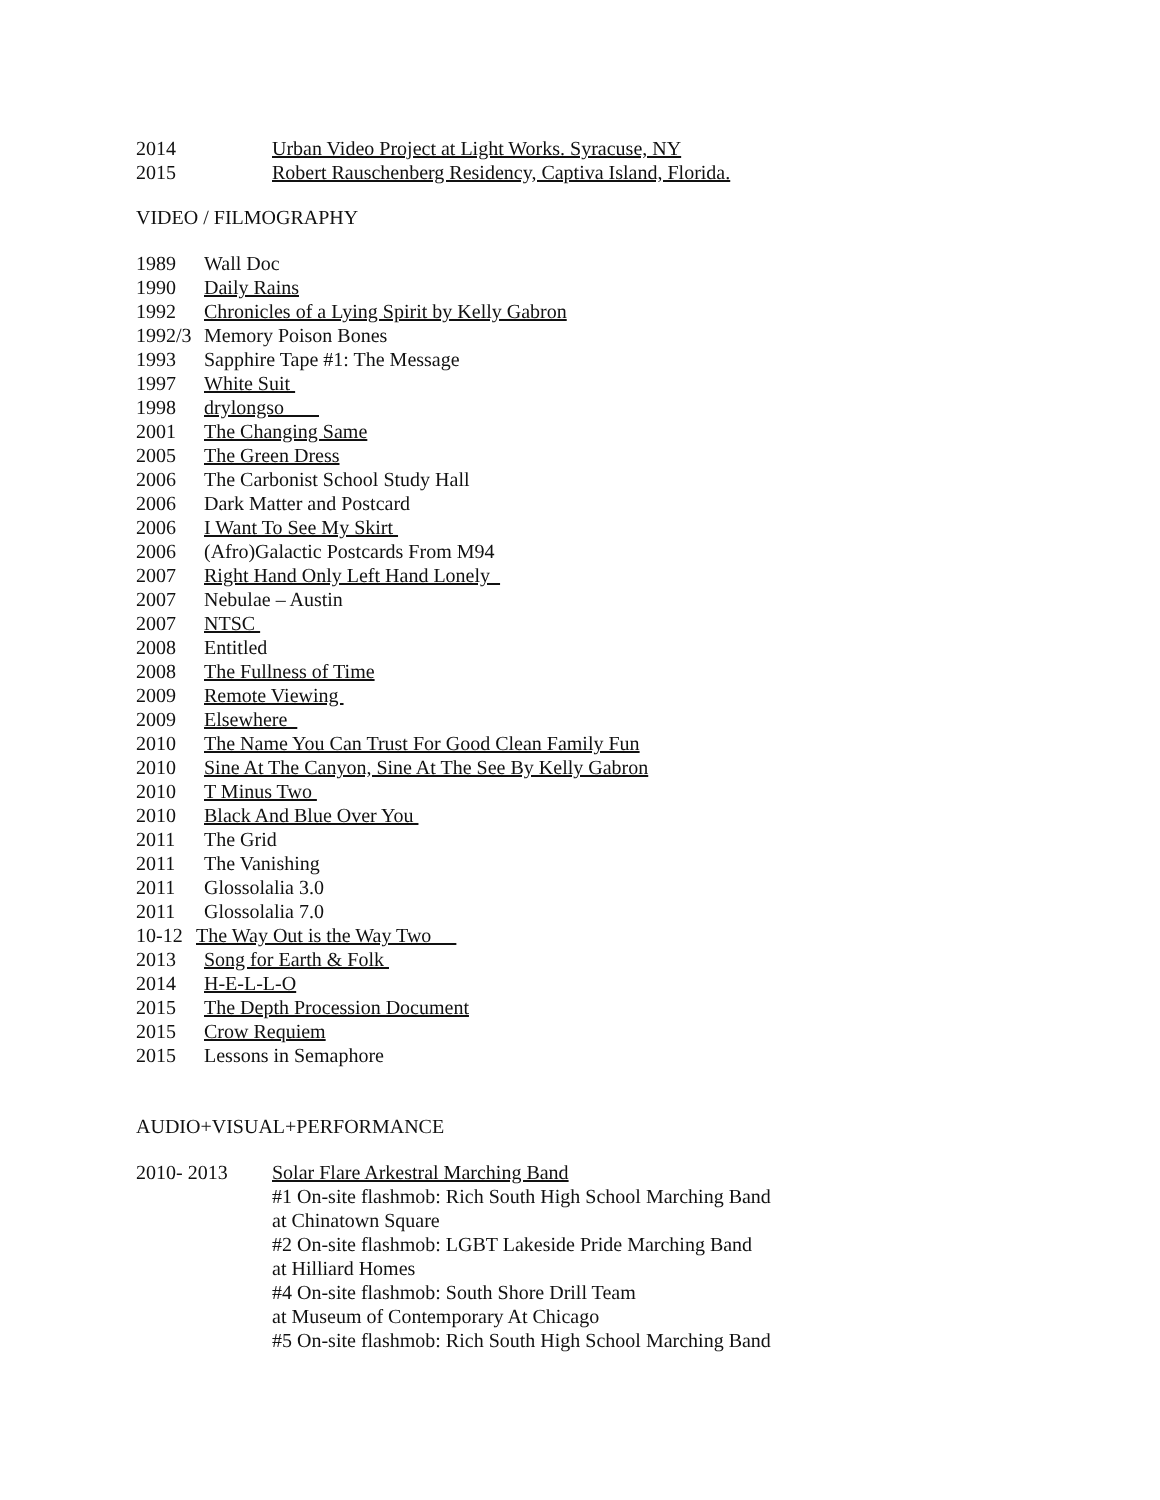2014 Urban Video Project at Light Works. Syracuse, NY
2015 Robert Rauschenberg Residency, Captiva Island, Florida.
VIDEO / FILMOGRAPHY
1989 Wall Doc
1990 Daily Rains
1992 Chronicles of a Lying Spirit by Kelly Gabron
1992/3 Memory Poison Bones
1993 Sapphire Tape #1: The Message
1997 White Suit
1998 drylongso
2001 The Changing Same
2005 The Green Dress
2006 The Carbonist School Study Hall
2006 Dark Matter and Postcard
2006 I Want To See My Skirt
2006 (Afro)Galactic Postcards From M94
2007 Right Hand Only Left Hand Lonely
2007 Nebulae – Austin
2007 NTSC
2008 Entitled
2008 The Fullness of Time
2009 Remote Viewing
2009 Elsewhere
2010 The Name You Can Trust For Good Clean Family Fun
2010 Sine At The Canyon, Sine At The See By Kelly Gabron
2010 T Minus Two
2010 Black And Blue Over You
2011 The Grid
2011 The Vanishing
2011 Glossolalia 3.0
2011 Glossolalia 7.0
10-12 The Way Out is the Way Two
2013 Song for Earth & Folk
2014 H-E-L-L-O
2015 The Depth Procession Document
2015 Crow Requiem
2015 Lessons in Semaphore
AUDIO+VISUAL+PERFORMANCE
2010- 2013 Solar Flare Arkestral Marching Band
#1 On-site flashmob: Rich South High School Marching Band
at Chinatown Square
#2 On-site flashmob: LGBT Lakeside Pride Marching Band
at Hilliard Homes
#4 On-site flashmob: South Shore Drill Team
at Museum of Contemporary At Chicago
#5 On-site flashmob: Rich South High School Marching Band